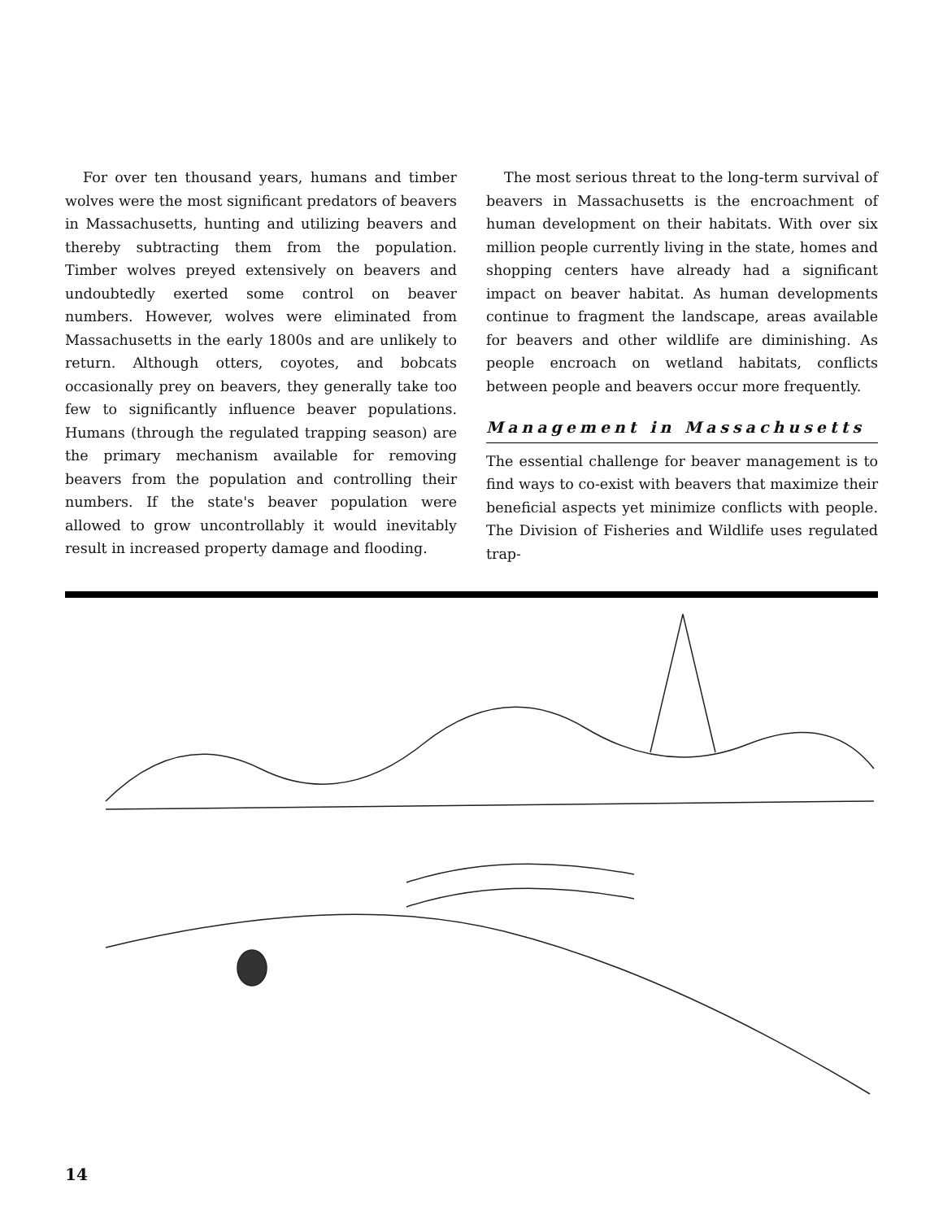For over ten thousand years, humans and timber wolves were the most significant predators of beavers in Massachusetts, hunting and utilizing beavers and thereby subtracting them from the population. Timber wolves preyed extensively on beavers and undoubtedly exerted some control on beaver numbers. However, wolves were eliminated from Massachusetts in the early 1800s and are unlikely to return. Although otters, coyotes, and bobcats occasionally prey on beavers, they generally take too few to significantly influence beaver populations. Humans (through the regulated trapping season) are the primary mechanism available for removing beavers from the population and controlling their numbers. If the state's beaver population were allowed to grow uncontrollably it would inevitably result in increased property damage and flooding.
The most serious threat to the long-term survival of beavers in Massachusetts is the encroachment of human development on their habitats. With over six million people currently living in the state, homes and shopping centers have already had a significant impact on beaver habitat. As human developments continue to fragment the landscape, areas available for beavers and other wildlife are diminishing. As people encroach on wetland habitats, conflicts between people and beavers occur more frequently.
Management in Massachusetts
The essential challenge for beaver management is to find ways to co-exist with beavers that maximize their beneficial aspects yet minimize conflicts with people. The Division of Fisheries and Wildlife uses regulated trap-
14